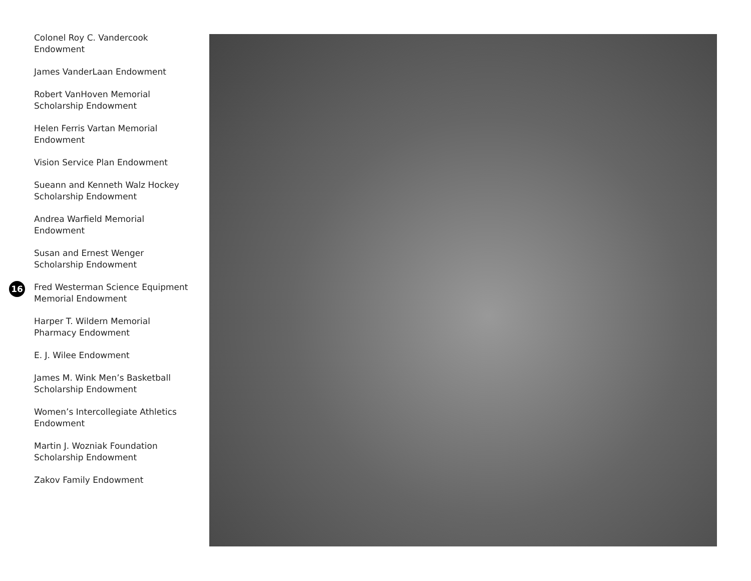Colonel Roy C. Vandercook
Endowment
James VanderLaan Endowment
Robert VanHoven Memorial
Scholarship Endowment
Helen Ferris Vartan Memorial
Endowment
Vision Service Plan Endowment
Sueann and Kenneth Walz Hockey
Scholarship Endowment
Andrea Warfield Memorial
Endowment
Susan and Ernest Wenger
Scholarship Endowment
16
Fred Westerman Science Equipment
Memorial Endowment
Harper T. Wildern Memorial
Pharmacy Endowment
E. J. Wilee Endowment
James M. Wink Men’s Basketball
Scholarship Endowment
Women’s Intercollegiate Athletics
Endowment
Martin J. Wozniak Foundation
Scholarship Endowment
Zakov Family Endowment